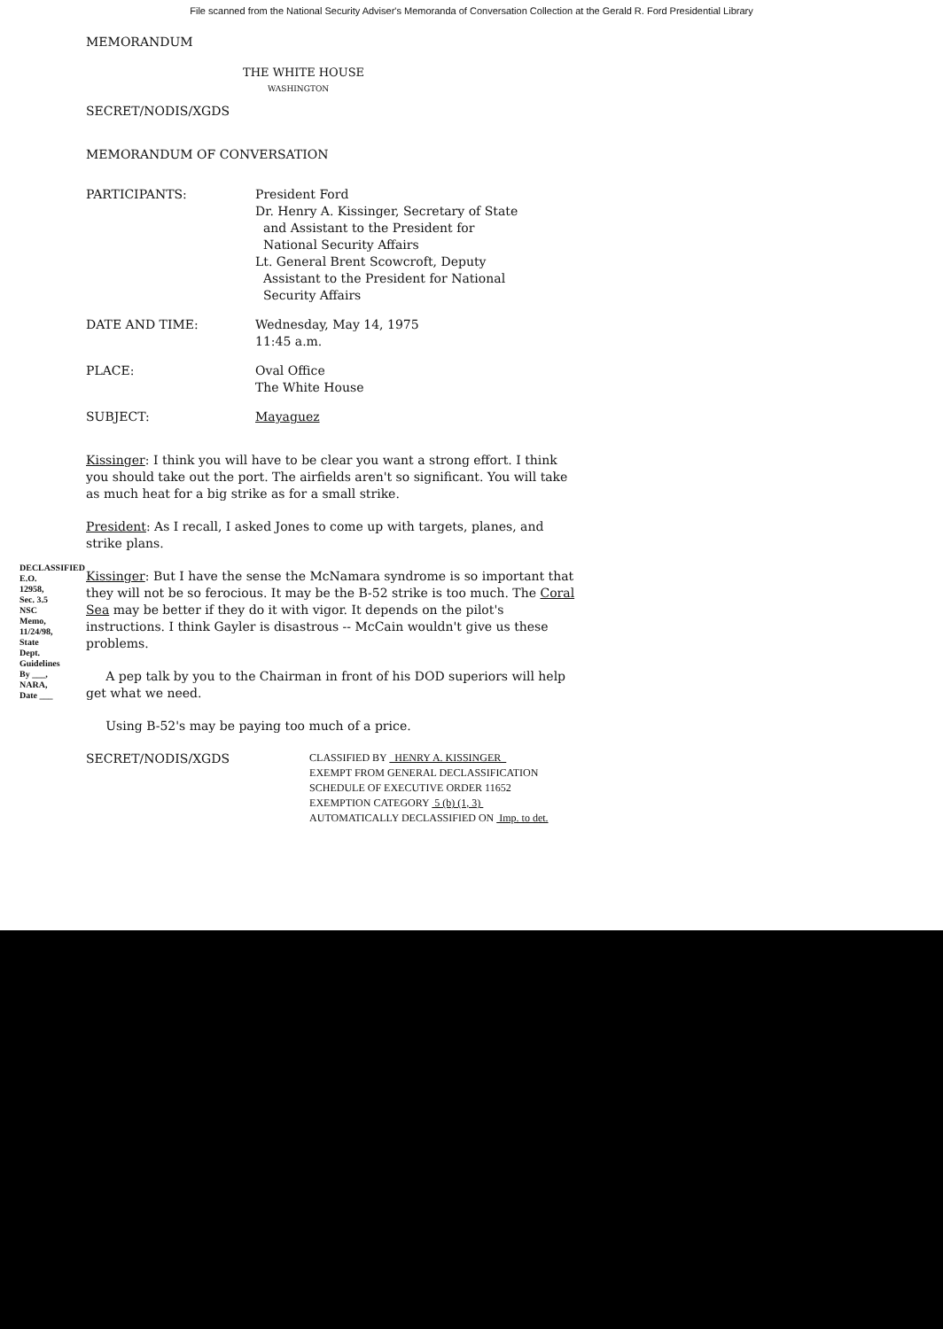File scanned from the National Security Adviser's Memoranda of Conversation Collection at the Gerald R. Ford Presidential Library
DECLASSIFIED E.O. 12958, Sec. 3.5 NSC Memo, 11/24/98, State Dept. Guidelines By ___, NARA, Date ___
MEMORANDUM
THE WHITE HOUSE
WASHINGTON
SECRET/NODIS/XGDS
MEMORANDUM OF CONVERSATION
PARTICIPANTS: President Ford
Dr. Henry A. Kissinger, Secretary of State
and Assistant to the President for
National Security Affairs
Lt. General Brent Scowcroft, Deputy
Assistant to the President for National
Security Affairs
DATE AND TIME: Wednesday, May 14, 1975
11:45 a.m.
PLACE: Oval Office
The White House
SUBJECT: Mayaguez
Kissinger: I think you will have to be clear you want a strong effort. I think you should take out the port. The airfields aren't so significant. You will take as much heat for a big strike as for a small strike.
President: As I recall, I asked Jones to come up with targets, planes, and strike plans.
Kissinger: But I have the sense the McNamara syndrome is so important that they will not be so ferocious. It may be the B-52 strike is too much. The Coral Sea may be better if they do it with vigor. It depends on the pilot's instructions. I think Gayler is disastrous -- McCain wouldn't give us these problems.
A pep talk by you to the Chairman in front of his DOD superiors will help get what we need.
Using B-52's may be paying too much of a price.
SECRET/NODIS/XGDS
CLASSIFIED BY HENRY A. KISSINGER
EXEMPT FROM GENERAL DECLASSIFICATION
SCHEDULE OF EXECUTIVE ORDER 11652
EXEMPTION CATEGORY 5 (b) (1, 3)
AUTOMATICALLY DECLASSIFIED ON Imp. to det.